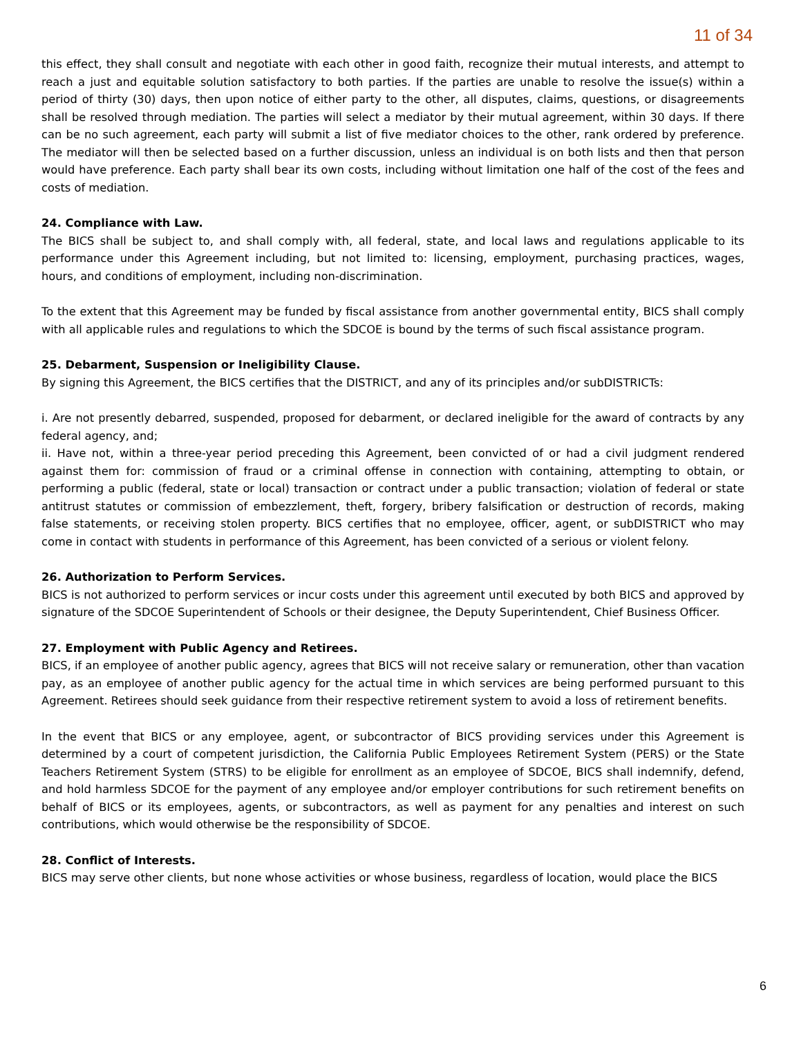11 of 34
this effect, they shall consult and negotiate with each other in good faith, recognize their mutual interests, and attempt to reach a just and equitable solution satisfactory to both parties. If the parties are unable to resolve the issue(s) within a period of thirty (30) days, then upon notice of either party to the other, all disputes, claims, questions, or disagreements shall be resolved through mediation. The parties will select a mediator by their mutual agreement, within 30 days. If there can be no such agreement, each party will submit a list of five mediator choices to the other, rank ordered by preference. The mediator will then be selected based on a further discussion, unless an individual is on both lists and then that person would have preference. Each party shall bear its own costs, including without limitation one half of the cost of the fees and costs of mediation.
24. Compliance with Law.
The BICS shall be subject to, and shall comply with, all federal, state, and local laws and regulations applicable to its performance under this Agreement including, but not limited to: licensing, employment, purchasing practices, wages, hours, and conditions of employment, including non-discrimination.
To the extent that this Agreement may be funded by fiscal assistance from another governmental entity, BICS shall comply with all applicable rules and regulations to which the SDCOE is bound by the terms of such fiscal assistance program.
25. Debarment, Suspension or Ineligibility Clause.
By signing this Agreement, the BICS certifies that the DISTRICT, and any of its principles and/or subDISTRICTs:
i. Are not presently debarred, suspended, proposed for debarment, or declared ineligible for the award of contracts by any federal agency, and;
ii. Have not, within a three-year period preceding this Agreement, been convicted of or had a civil judgment rendered against them for: commission of fraud or a criminal offense in connection with containing, attempting to obtain, or performing a public (federal, state or local) transaction or contract under a public transaction; violation of federal or state antitrust statutes or commission of embezzlement, theft, forgery, bribery falsification or destruction of records, making false statements, or receiving stolen property. BICS certifies that no employee, officer, agent, or subDISTRICT who may come in contact with students in performance of this Agreement, has been convicted of a serious or violent felony.
26. Authorization to Perform Services.
BICS is not authorized to perform services or incur costs under this agreement until executed by both BICS and approved by signature of the SDCOE Superintendent of Schools or their designee, the Deputy Superintendent, Chief Business Officer.
27. Employment with Public Agency and Retirees.
BICS, if an employee of another public agency, agrees that BICS will not receive salary or remuneration, other than vacation pay, as an employee of another public agency for the actual time in which services are being performed pursuant to this Agreement. Retirees should seek guidance from their respective retirement system to avoid a loss of retirement benefits.
In the event that BICS or any employee, agent, or subcontractor of BICS providing services under this Agreement is determined by a court of competent jurisdiction, the California Public Employees Retirement System (PERS) or the State Teachers Retirement System (STRS) to be eligible for enrollment as an employee of SDCOE, BICS shall indemnify, defend, and hold harmless SDCOE for the payment of any employee and/or employer contributions for such retirement benefits on behalf of BICS or its employees, agents, or subcontractors, as well as payment for any penalties and interest on such contributions, which would otherwise be the responsibility of SDCOE.
28. Conflict of Interests.
BICS may serve other clients, but none whose activities or whose business, regardless of location, would place the BICS
6